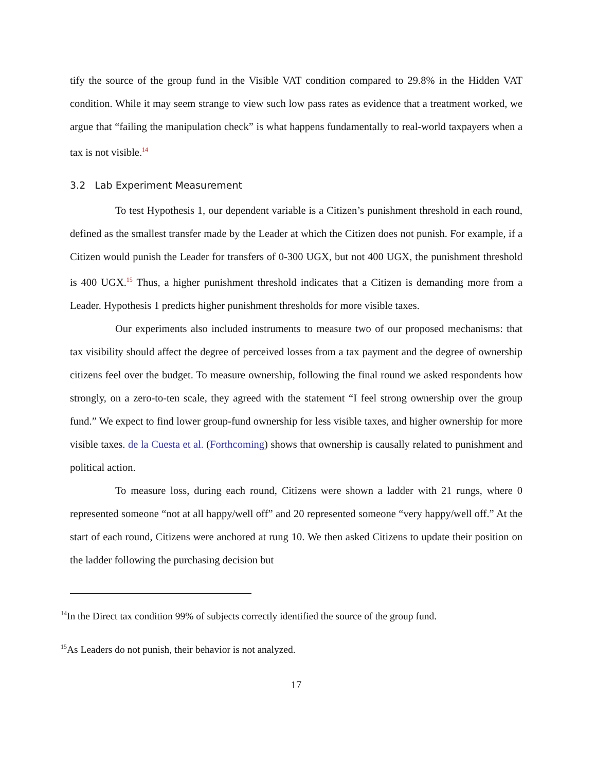tify the source of the group fund in the Visible VAT condition compared to 29.8% in the Hidden VAT condition. While it may seem strange to view such low pass rates as evidence that a treatment worked, we argue that “failing the manipulation check” is what happens fundamentally to real-world taxpayers when a tax is not visible.<sup>14</sup>
3.2 Lab Experiment Measurement
To test Hypothesis 1, our dependent variable is a Citizen’s punishment threshold in each round, defined as the smallest transfer made by the Leader at which the Citizen does not punish. For example, if a Citizen would punish the Leader for transfers of 0-300 UGX, but not 400 UGX, the punishment threshold is 400 UGX.<sup>15</sup> Thus, a higher punishment threshold indicates that a Citizen is demanding more from a Leader. Hypothesis 1 predicts higher punishment thresholds for more visible taxes.
Our experiments also included instruments to measure two of our proposed mechanisms: that tax visibility should affect the degree of perceived losses from a tax payment and the degree of ownership citizens feel over the budget. To measure ownership, following the final round we asked respondents how strongly, on a zero-to-ten scale, they agreed with the statement “I feel strong ownership over the group fund.” We expect to find lower group-fund ownership for less visible taxes, and higher ownership for more visible taxes. de la Cuesta et al. (Forthcoming) shows that ownership is causally related to punishment and political action.
To measure loss, during each round, Citizens were shown a ladder with 21 rungs, where 0 represented someone “not at all happy/well off” and 20 represented someone “very happy/well off.” At the start of each round, Citizens were anchored at rung 10. We then asked Citizens to update their position on the ladder following the purchasing decision but
<sup>14</sup> In the Direct tax condition 99% of subjects correctly identified the source of the group fund.
<sup>15</sup> As Leaders do not punish, their behavior is not analyzed.
17